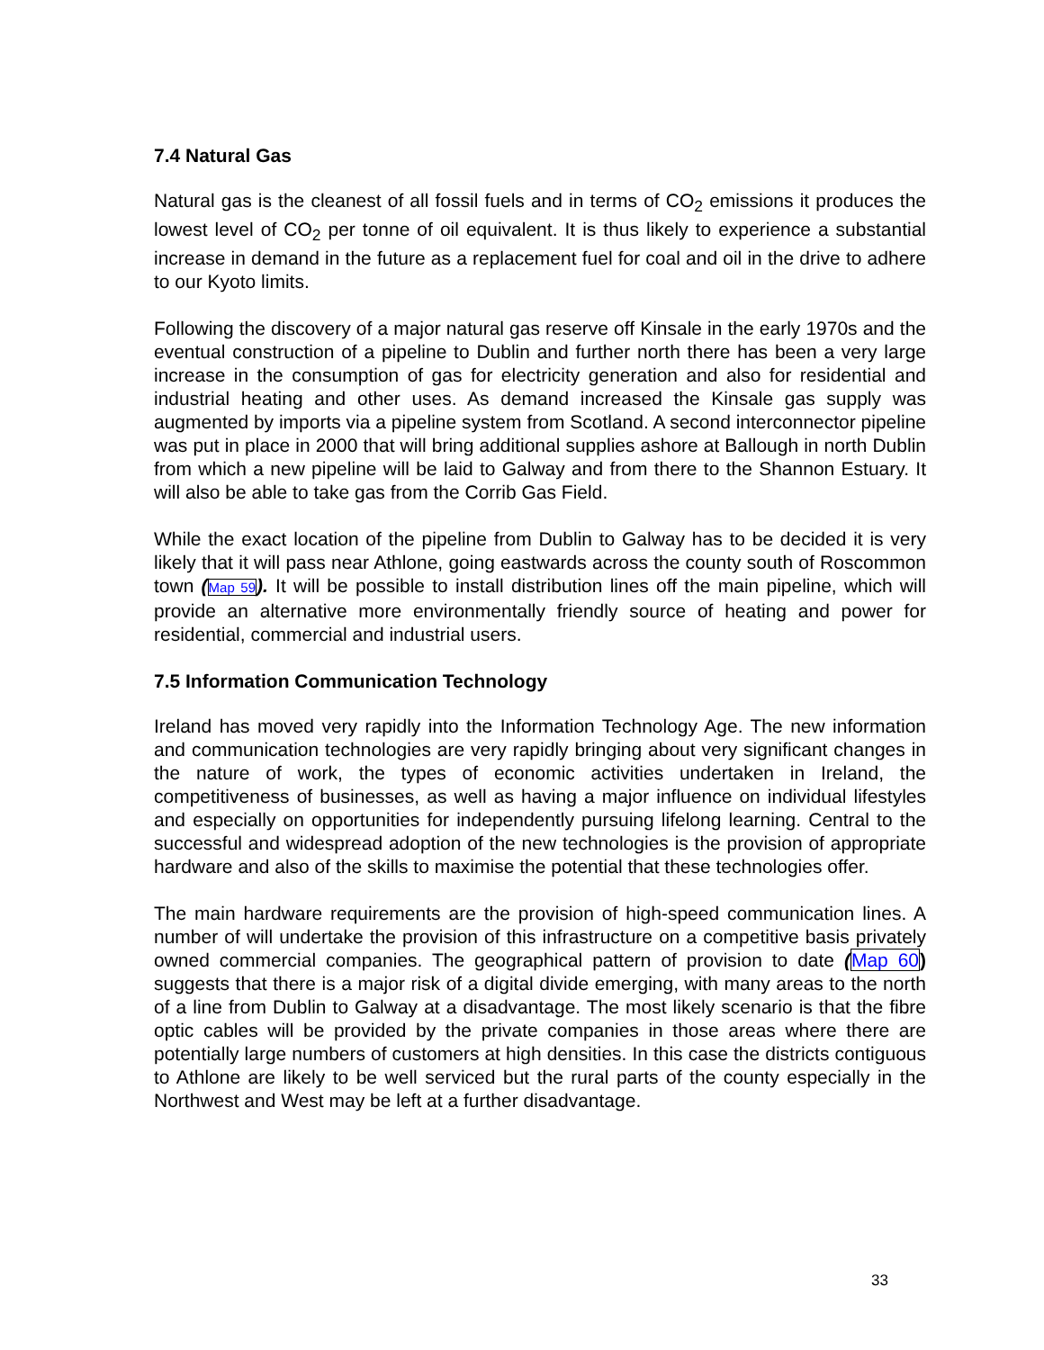7.4 Natural Gas
Natural gas is the cleanest of all fossil fuels and in terms of CO<sub>2</sub> emissions it produces the lowest level of CO<sub>2</sub> per tonne of oil equivalent. It is thus likely to experience a substantial increase in demand in the future as a replacement fuel for coal and oil in the drive to adhere to our Kyoto limits.
Following the discovery of a major natural gas reserve off Kinsale in the early 1970s and the eventual construction of a pipeline to Dublin and further north there has been a very large increase in the consumption of gas for electricity generation and also for residential and industrial heating and other uses. As demand increased the Kinsale gas supply was augmented by imports via a pipeline system from Scotland. A second interconnector pipeline was put in place in 2000 that will bring additional supplies ashore at Ballough in north Dublin from which a new pipeline will be laid to Galway and from there to the Shannon Estuary. It will also be able to take gas from the Corrib Gas Field.
While the exact location of the pipeline from Dublin to Galway has to be decided it is very likely that it will pass near Athlone, going eastwards across the county south of Roscommon town (Map 59). It will be possible to install distribution lines off the main pipeline, which will provide an alternative more environmentally friendly source of heating and power for residential, commercial and industrial users.
7.5 Information Communication Technology
Ireland has moved very rapidly into the Information Technology Age. The new information and communication technologies are very rapidly bringing about very significant changes in the nature of work, the types of economic activities undertaken in Ireland, the competitiveness of businesses, as well as having a major influence on individual lifestyles and especially on opportunities for independently pursuing lifelong learning. Central to the successful and widespread adoption of the new technologies is the provision of appropriate hardware and also of the skills to maximise the potential that these technologies offer.
The main hardware requirements are the provision of high-speed communication lines. A number of will undertake the provision of this infrastructure on a competitive basis privately owned commercial companies. The geographical pattern of provision to date (Map 60) suggests that there is a major risk of a digital divide emerging, with many areas to the north of a line from Dublin to Galway at a disadvantage. The most likely scenario is that the fibre optic cables will be provided by the private companies in those areas where there are potentially large numbers of customers at high densities. In this case the districts contiguous to Athlone are likely to be well serviced but the rural parts of the county especially in the Northwest and West may be left at a further disadvantage.
33